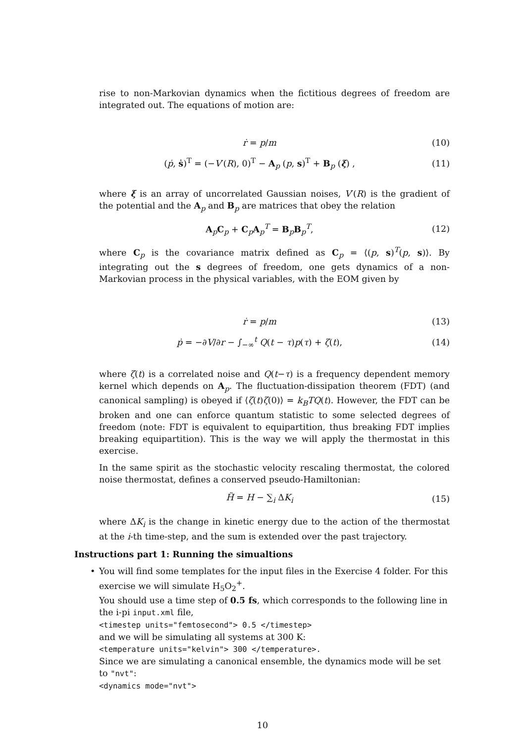rise to non-Markovian dynamics when the fictitious degrees of freedom are integrated out. The equations of motion are:
ṙ = p/m (10)
(ṗ, ṡ)<sup>T</sup> = (−V′(R), 0)<sup>T</sup> − A<sub>p</sub> (p, s)<sup>T</sup> + B<sub>p</sub> (ξ) ,
(11)
where ξ is an array of uncorrelated Gaussian noises, V′(R) is the gradient of the potential and the A<sub>p</sub> and B<sub>p</sub> are matrices that obey the relation
A<sub>p</sub>C<sub>p</sub> + C<sub>p</sub>A<sub>p</sub><sup>T</sup> = B<sub>p</sub>B<sub>p</sub><sup>T</sup>, (12)
where C<sub>p</sub> is the covariance matrix defined as C<sub>p</sub> = ⟨(p, s)<sup>T</sup>(p, s)⟩. By integrating out the s degrees of freedom, one gets dynamics of a non-Markovian process in the physical variables, with the EOM given by
ṙ = p/m (13)
ṗ = −∂V/∂r − ∫<sub>−∞</sub><sup>t</sup> Q(t − τ)p(τ) + ζ(t),
(14)
where ζ(t) is a correlated noise and Q(t−τ) is a frequency dependent memory kernel which depends on A<sub>p</sub>. The fluctuation-dissipation theorem (FDT) (and canonical sampling) is obeyed if ⟨ζ(t)ζ(0)⟩ = k<sub>B</sub>TQ(t). However, the FDT can be broken and one can enforce quantum statistic to some selected degrees of freedom (note: FDT is equivalent to equipartition, thus breaking FDT implies breaking equipartition). This is the way we will apply the thermostat in this exercise.
In the same spirit as the stochastic velocity rescaling thermostat, the colored noise thermostat, defines a conserved pseudo-Hamiltonian:
H̃ = H − ∑<sub>i</sub> ΔK<sub>i</sub> (15)
where ΔK<sub>i</sub> is the change in kinetic energy due to the action of the thermostat at the i-th time-step, and the sum is extended over the past trajectory.
Instructions part 1: Running the simualtions
• You will find some templates for the input files in the Exercise 4 folder. For this exercise we will simulate H<sub>5</sub>O<sub>2</sub><sup>+</sup>.
You should use a time step of 0.5 fs, which corresponds to the following line in the i-pi input.xml file,
<timestep units="femtosecond"> 0.5 </timestep>
and we will be simulating all systems at 300 K:
<temperature units="kelvin"> 300 </temperature>.
Since we are simulating a canonical ensemble, the dynamics mode will be set to "nvt":
<dynamics mode="nvt">
10